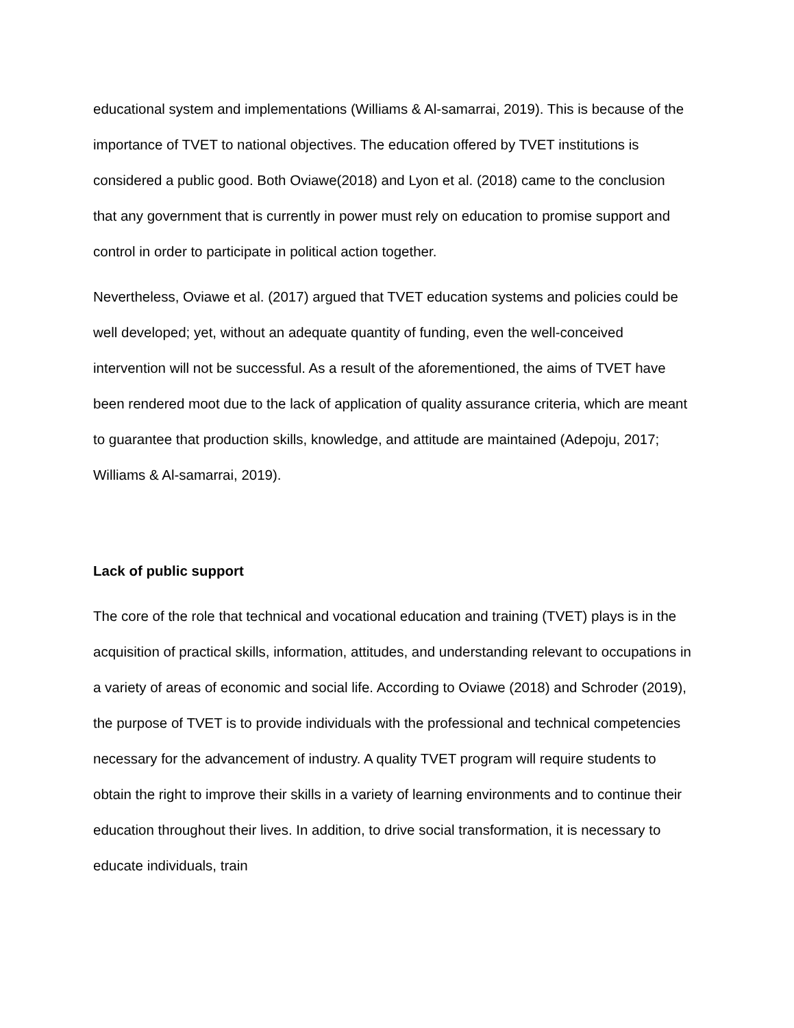educational system and implementations (Williams & Al-samarrai, 2019). This is because of the importance of TVET to national objectives. The education offered by TVET institutions is considered a public good. Both Oviawe(2018) and Lyon et al. (2018) came to the conclusion that any government that is currently in power must rely on education to promise support and control in order to participate in political action together.
Nevertheless, Oviawe et al. (2017) argued that TVET education systems and policies could be well developed; yet, without an adequate quantity of funding, even the well-conceived intervention will not be successful. As a result of the aforementioned, the aims of TVET have been rendered moot due to the lack of application of quality assurance criteria, which are meant to guarantee that production skills, knowledge, and attitude are maintained (Adepoju, 2017; Williams & Al-samarrai, 2019).
Lack of public support
The core of the role that technical and vocational education and training (TVET) plays is in the acquisition of practical skills, information, attitudes, and understanding relevant to occupations in a variety of areas of economic and social life. According to Oviawe (2018) and Schroder (2019), the purpose of TVET is to provide individuals with the professional and technical competencies necessary for the advancement of industry. A quality TVET program will require students to obtain the right to improve their skills in a variety of learning environments and to continue their education throughout their lives. In addition, to drive social transformation, it is necessary to educate individuals, train